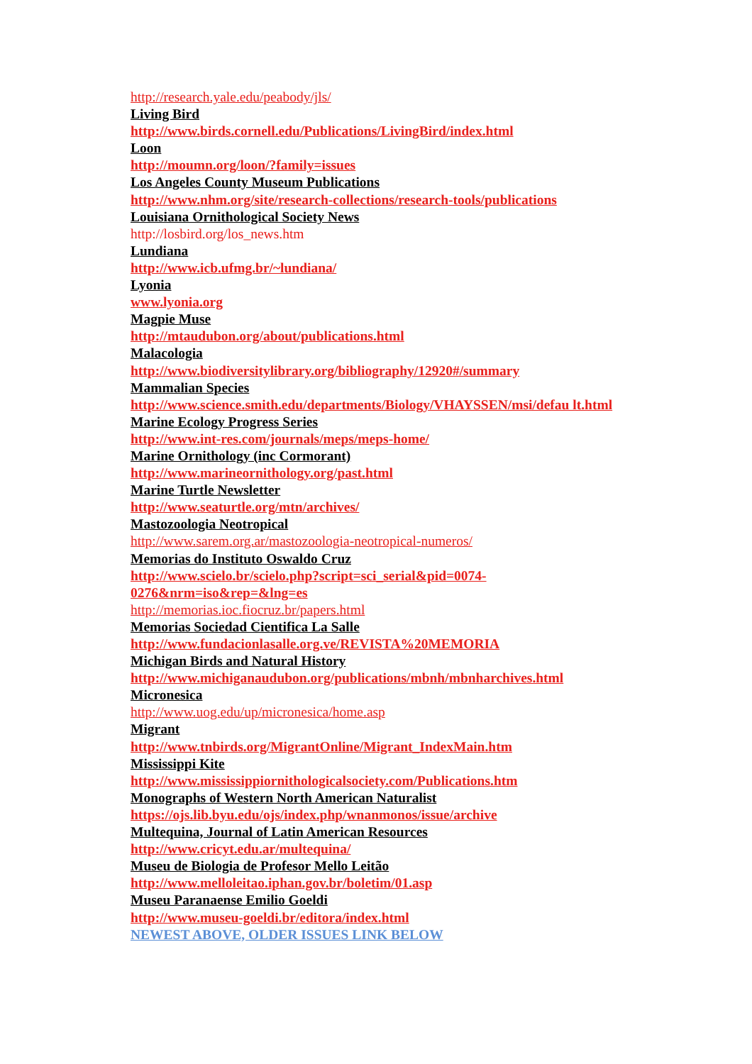http://research.yale.edu/peabody/jls/
Living Bird
http://www.birds.cornell.edu/Publications/LivingBird/index.html
Loon
http://moumn.org/loon/?family=issues
Los Angeles County Museum Publications
http://www.nhm.org/site/research-collections/research-tools/publications
Louisiana Ornithological Society News
http://losbird.org/los_news.htm
Lundiana
http://www.icb.ufmg.br/~lundiana/
Lyonia
www.lyonia.org
Magpie Muse
http://mtaudubon.org/about/publications.html
Malacologia
http://www.biodiversitylibrary.org/bibliography/12920#/summary
Mammalian Species
http://www.science.smith.edu/departments/Biology/VHAYSSEN/msi/defau lt.html
Marine Ecology Progress Series
http://www.int-res.com/journals/meps/meps-home/
Marine Ornithology (inc Cormorant)
http://www.marineornithology.org/past.html
Marine Turtle Newsletter
http://www.seaturtle.org/mtn/archives/
Mastozoologia Neotropical
http://www.sarem.org.ar/mastozoologia-neotropical-numeros/
Memorias do Instituto Oswaldo Cruz
http://www.scielo.br/scielo.php?script=sci_serial&pid=0074-0276&nrm=iso&rep=&lng=es
http://memorias.ioc.fiocruz.br/papers.html
Memorias Sociedad Cientifica La Salle
http://www.fundacionlasalle.org.ve/REVISTA%20MEMORIA
Michigan Birds and Natural History
http://www.michiganaudubon.org/publications/mbnh/mbnharchives.html
Micronesica
http://www.uog.edu/up/micronesica/home.asp
Migrant
http://www.tnbirds.org/MigrantOnline/Migrant_IndexMain.htm
Mississippi Kite
http://www.mississippiornithologicalsociety.com/Publications.htm
Monographs of Western North American Naturalist
https://ojs.lib.byu.edu/ojs/index.php/wnanmonos/issue/archive
Multequina, Journal of Latin American Resources
http://www.cricyt.edu.ar/multequina/
Museu de Biologia de Profesor Mello Leitão
http://www.melloleitao.iphan.gov.br/boletim/01.asp
Museu Paranaense Emilio Goeldi
http://www.museu-goeldi.br/editora/index.html
NEWEST ABOVE, OLDER ISSUES LINK BELOW